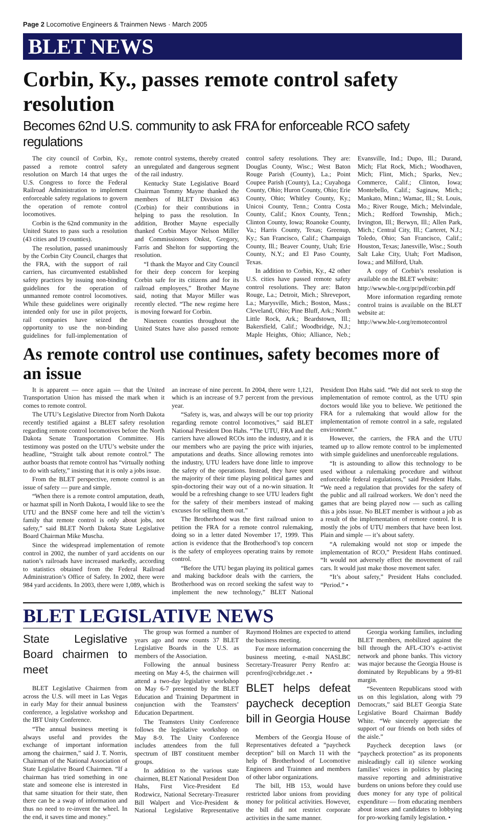Page 2 Locomotive Engineers & Trainmen News · March 2005
BLET NEWS
Corbin, Ky., passes remote control safety resolution
Becomes 62nd U.S. community to ask FRA for enforceable RCO safety regulations
The city council of Corbin, Ky., passed a remote control safety resolution on March 14 that urges the U.S. Congress to force the Federal Railroad Administration to implement enforceable safety regulations to govern the operation of remote control locomotives.
Corbin is the 62nd community in the United States to pass such a resolution (43 cities and 19 counties).
The resolution, passed unanimously by the Corbin City Council, charges that the FRA, with the support of rail carriers, has circumvented established safety practices by issuing non-binding guidelines for the operation of unmanned remote control locomotives. While these guidelines were originally intended only for use in pilot projects, rail companies have seized the opportunity to use the non-binding guidelines for full-implementation of remote control systems, thereby created an unregulated and dangerous segment of the rail industry.
Kentucky State Legislative Board Chairman Tommy Mayne thanked the members of BLET Division 463 (Corbin) for their contributions in helping to pass the resolution. In addition, Brother Mayne especially thanked Corbin Mayor Nelson Miller and Commissioners Onkst, Gregory, Farris and Shelton for supporting the resolution.
“I thank the Mayor and City Council for their deep concern for keeping Corbin safe for its citizens and for its railroad employees,” Brother Mayne said, noting that Mayor Miller was recently elected. “The new regime here is moving forward for Corbin.
Nineteen counties throughout the United States have also passed remote control safety resolutions. They are: Douglas County, Wisc.; West Baton Rouge Parish (County), La.; Point Coupee Parish (County), La.; Cuyahoga County, Ohio; Huron County, Ohio; Erie County, Ohio; Whitley County, Ky.; Unicoi County, Tenn.; Contra Costa County, Calif.; Knox County, Tenn.; Clinton County, Iowa; Roanoke County, Va.; Harris County, Texas; Greenup, Ky.; San Francisco, Calif.; Champaign County, Ill.; Beaver County, Utah; Erie County, N.Y.; and El Paso County, Texas.
In addition to Corbin, Ky., 42 other U.S. cities have passed remote safety control resolutions. They are: Baton Rouge, La.; Detroit, Mich.; Shreveport, La.; Marysville, Mich.; Boston, Mass.; Cleveland, Ohio; Pine Bluff, Ark.; North Little Rock, Ark.; Beardstown, Ill.; Bakersfield, Calif.; Woodbridge, N.J.; Maple Heights, Ohio; Alliance, Neb.; Evansville, Ind.; Dupo, Ill.; Durand, Mich; Flat Rock, Mich.; Woodhaven, Mich; Flint, Mich.; Sparks, Nev.; Commerce, Calif.; Clinton, Iowa; Montebello, Calif.; Saginaw, Mich.; Mankato, Minn.; Wamac, Ill.; St. Louis, Mo.; River Rouge, Mich.; Melvindale, Mich.; Redford Township, Mich.; Irvington, Ill.; Berwyn, Ill.; Allen Park, Mich.; Central City, Ill.; Carteret, N.J.; Toledo, Ohio; San Francisco, Calif.; Houston, Texas; Janesville, Wisc.; South Salt Lake City, Utah; Fort Madison, Iowa.; and Milford, Utah.
A copy of Corbin’s resolution is available on the BLET website:
http://www.ble-t.org/pr/pdf/corbin.pdf
More information regarding remote control trains is available on the BLET website at:
http://www.ble-t.org/remotecontrol
As remote control use continues, safety becomes more of an issue
It is apparent — once again — that the United Transportation Union has missed the mark when it comes to remote control.
The UTU’s Legislative Director from North Dakota recently testified against a BLET safety resolution regarding remote control locomotives before the North Dakota Senate Transportation Committee. His testimony was posted on the UTU’s website under the headline, “Straight talk about remote control.” The author boasts that remote control has “virtually nothing to do with safety,” insisting that it is only a jobs issue.
From the BLET perspective, remote control is an issue of safety — pure and simple.
“When there is a remote control amputation, death, or hazmat spill in North Dakota, I would like to see the UTU and the BNSF come here and tell the victim’s family that remote control is only about jobs, not safety,” said BLET North Dakota State Legislative Board Chairman Mike Muscha.
Since the widespread implementation of remote control in 2002, the number of yard accidents on our nation’s railroads have increased markedly, according to statistics obtained from the Federal Railroad Administration’s Office of Safety. In 2002, there were 984 yard accidents. In 2003, there were 1,089, which is an increase of nine percent. In 2004, there were 1,121, which is an increase of 9.7 percent from the previous year.
“Safety is, was, and always will be our top priority regarding remote control locomotives,” said BLET National President Don Hahs. “The UTU, FRA and the carriers have allowed RCOs into the industry, and it is our members who are paying the price with injuries, amputations and deaths. Since allowing remotes into the industry, UTU leaders have done little to improve the safety of the operations. Instead, they have spent the majority of their time playing political games and spin-doctoring their way out of a no-win situation. It would be a refreshing change to see UTU leaders fight for the safety of their members instead of making excuses for selling them out.”
The Brotherhood was the first railroad union to petition the FRA for a remote control rulemaking, doing so in a letter dated November 17, 1999. This action is evidence that the Brotherhood’s top concern is the safety of employees operating trains by remote control.
“Before the UTU began playing its political games and making backdoor deals with the carriers, the Brotherhood was on record seeking the safest way to implement the new technology,” BLET National President Don Hahs said. “We did not seek to stop the implementation of remote control, as the UTU spin doctors would like you to believe. We petitioned the FRA for a rulemaking that would allow for the implementation of remote control in a safe, regulated environment.”
However, the carriers, the FRA and the UTU teamed up to allow remote control to be implemented with simple guidelines and unenforceable regulations.
“It is astounding to allow this technology to be used without a rulemaking procedure and without enforceable federal regulations,” said President Hahs. “We need a regulation that provides for the safety of the public and all railroad workers. We don’t need the games that are being played now — such as calling this a jobs issue. No BLET member is without a job as a result of the implementation of remote control. It is mostly the jobs of UTU members that have been lost. Plain and simple — it’s about safety.
“A rulemaking would not stop or impede the implementation of RCO,” President Hahs continued. “It would not adversely effect the movement of rail cars. It would just make those movement safer.
“It’s about safety,” President Hahs concluded. “Period.” •
BLET LEGISLATIVE NEWS
State Legislative Board chairmen to meet
BLET Legislative Chairmen from across the U.S. will meet in Las Vegas in early May for their annual business conference, a legislative workshop and the IBT Unity Conference.
“The annual business meeting is always useful and provides the exchange of important information among the chairmen,” said J. T. Norris, Chairman of the National Association of State Legislative Board Chairmen. “If a chairman has tried something in one state and someone else is interested in that same situation for their state, then there can be a swap of information and thus no need to re-invent the wheel. In the end, it saves time and money.”
The group was formed a number of years ago and now counts 37 BLET Legislative Boards in the U.S. as members of the Association.
Following the annual business meeting on May 4-5, the chairmen will attend a two-day legislative workshop on May 6-7 presented by the BLET Education and Training Department in conjunction with the Teamsters’ Education Department.
The Teamsters Unity Conference follows the legislative workshop on May 8-9. The Unity Conference includes attendees from the full spectrum of IBT constituent member groups.
In addition to the various state chairmen, BLET National President Don Hahs, First Vice-President Ed Rodzwicz, National Secretary-Treasurer Bill Walpert and Vice-President & National Legislative Representative Raymond Holmes are expected to attend the business meeting.
For more information concerning the business meeting, e-mail NASLBC Secretary-Treasurer Perry Renfro at: pcrenfro@cebridge.net . •
BLET helps defeat paycheck deception bill in Georgia House
Members of the Georgia House of Representatives defeated a “paycheck deception” bill on March 11 with the help of Brotherhood of Locomotive Engineers and Trainmen and members of other labor organizations.
The bill, HB 153, would have restricted labor unions from providing money for political activities. However, the bill did not restrict corporate activities in the same manner.
Georgia working families, including BLET members, mobilized against the bill through the AFL-CIO’s e-activist network and phone banks. This victory was major because the Georgia House is dominated by Republicans by a 99-81 margin.
“Seventeen Republicans stood with us on this legislation, along with 79 Democrats,” said BLET Georgia State Legislative Board Chairman Buddy White. “We sincerely appreciate the support of our friends on both sides of the aisle.”
Paycheck deception laws (or “paycheck protection” as its proponents misleadingly call it) silence working families’ voices in politics by placing massive reporting and administrative burdens on unions before they could use dues money for any type of political expenditure — from educating members about issues and candidates to lobbying for pro-working family legislation. •